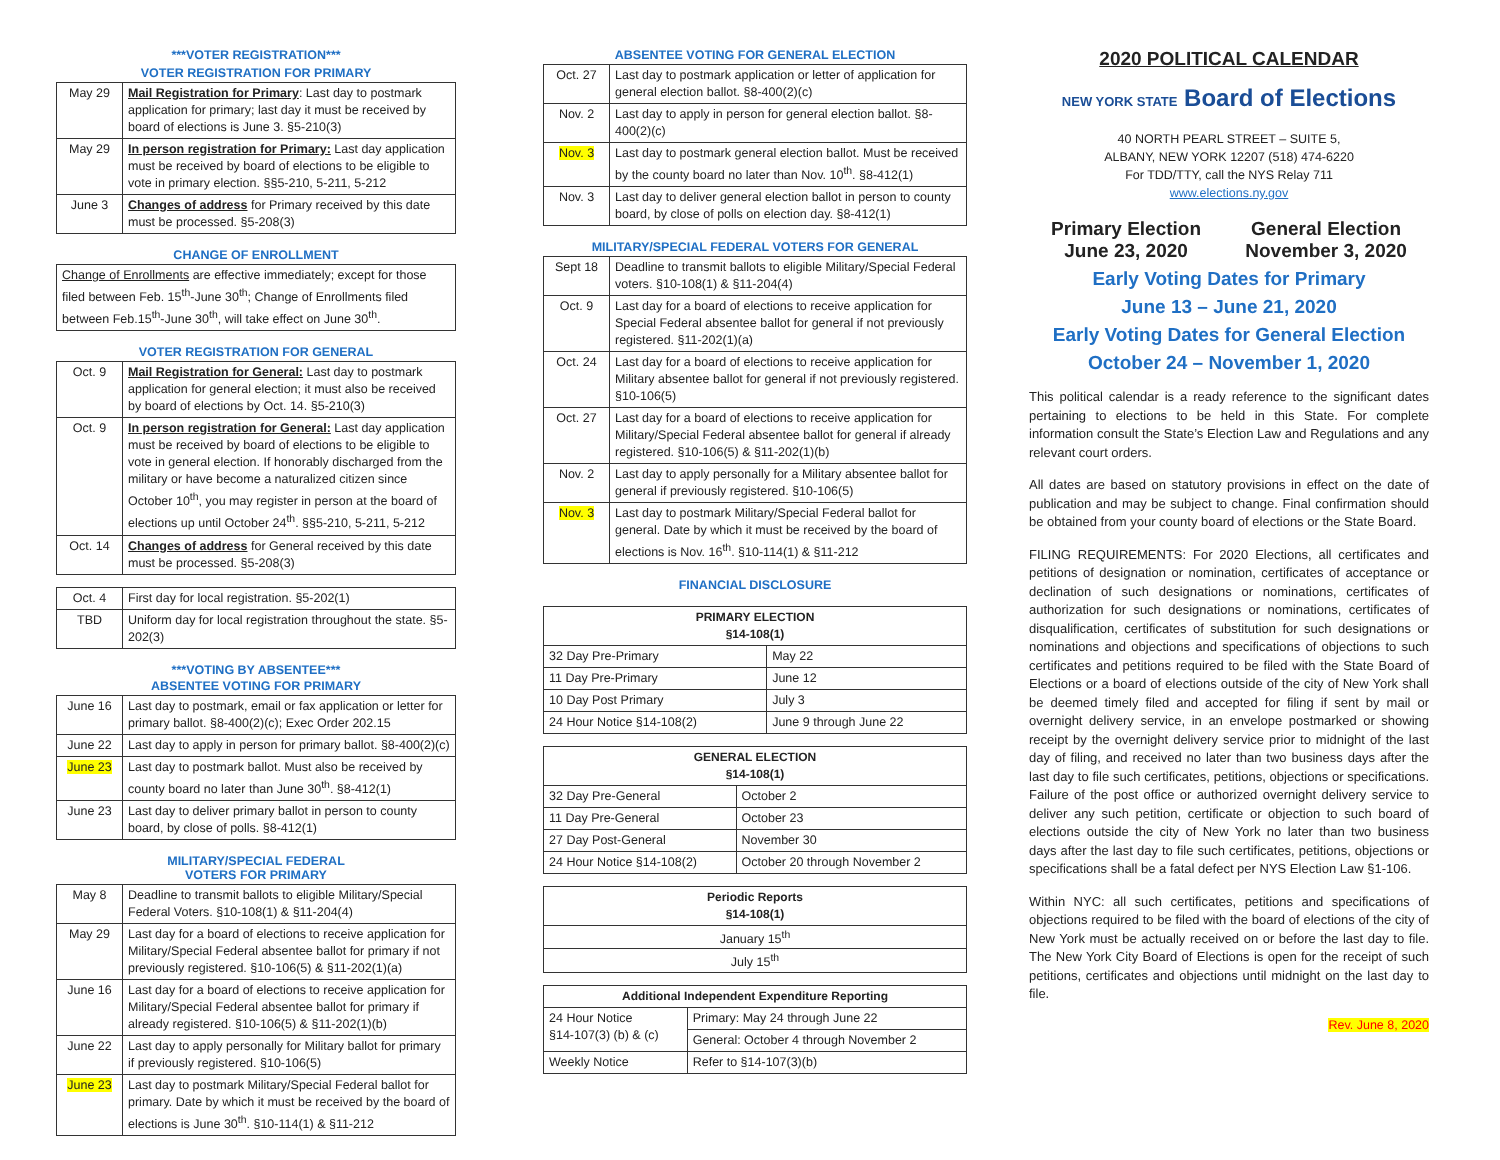***VOTER REGISTRATION***
VOTER REGISTRATION FOR PRIMARY
| May 29 | Mail Registration for Primary : Last day to postmark application for primary; last day it must be received by board of elections is June 3. §5-210(3) |
| May 29 | In person registration for Primary: Last day application must be received by board of elections to be eligible to vote in primary election. §§5-210, 5-211, 5-212 |
| June 3 | Changes of address for Primary received by this date must be processed. §5-208(3) |
CHANGE OF ENROLLMENT
| Change of Enrollments are effective immediately; except for those filed between Feb. 15<sup>th</sup>-June 30<sup>th</sup>; Change of Enrollments filed between Feb.15<sup>th</sup>-June 30<sup>th</sup>, will take effect on June 30<sup>th</sup>. |
VOTER REGISTRATION FOR GENERAL
| Oct. 9 | Mail Registration for General: Last day to postmark application for general election; it must also be received by board of elections by Oct. 14. §5-210(3) |
| Oct. 9 | In person registration for General: Last day application must be received by board of elections to be eligible to vote in general election. If honorably discharged from the military or have become a naturalized citizen since October 10<sup>th</sup>, you may register in person at the board of elections up until October 24<sup>th</sup>. §§5-210, 5-211, 5-212 |
| Oct. 14 | Changes of address for General received by this date must be processed. §5-208(3) |
| Oct. 4 | First day for local registration. §5-202(1) |
| TBD | Uniform day for local registration throughout the state. §5-202(3) |
***VOTING BY ABSENTEE***
ABSENTEE VOTING FOR PRIMARY
| June 16 | Last day to postmark, email or fax application or letter for primary ballot. §8-400(2)(c); Exec Order 202.15 |
| June 22 | Last day to apply in person for primary ballot. §8-400(2)(c) |
| June 23 | Last day to postmark ballot. Must also be received by county board no later than June 30<sup>th</sup>. §8-412(1) |
| June 23 | Last day to deliver primary ballot in person to county board, by close of polls. §8-412(1) |
MILITARY/SPECIAL FEDERAL
VOTERS FOR PRIMARY
| May 8 | Deadline to transmit ballots to eligible Military/Special Federal Voters. §10-108(1) & §11-204(4) |
| May 29 | Last day for a board of elections to receive application for Military/Special Federal absentee ballot for primary if not previously registered. §10-106(5) & §11-202(1)(a) |
| June 16 | Last day for a board of elections to receive application for Military/Special Federal absentee ballot for primary if already registered. §10-106(5) & §11-202(1)(b) |
| June 22 | Last day to apply personally for Military ballot for primary if previously registered. §10-106(5) |
| June 23 | Last day to postmark Military/Special Federal ballot for primary. Date by which it must be received by the board of elections is June 30<sup>th</sup>. §10-114(1) & §11-212 |
ABSENTEE VOTING FOR GENERAL ELECTION
| Oct. 27 | Last day to postmark application or letter of application for general election ballot. §8-400(2)(c) |
| Nov. 2 | Last day to apply in person for general election ballot. §8-400(2)(c) |
| Nov. 3 | Last day to postmark general election ballot. Must be received by the county board no later than Nov. 10<sup>th</sup>. §8-412(1) |
| Nov. 3 | Last day to deliver general election ballot in person to county board, by close of polls on election day. §8-412(1) |
MILITARY/SPECIAL FEDERAL VOTERS FOR GENERAL
| Sept 18 | Deadline to transmit ballots to eligible Military/Special Federal voters. §10-108(1) & §11-204(4) |
| Oct. 9 | Last day for a board of elections to receive application for Special Federal absentee ballot for general if not previously registered. §11-202(1)(a) |
| Oct. 24 | Last day for a board of elections to receive application for Military absentee ballot for general if not previously registered. §10-106(5) |
| Oct. 27 | Last day for a board of elections to receive application for Military/Special Federal absentee ballot for general if already registered. §10-106(5) & §11-202(1)(b) |
| Nov. 2 | Last day to apply personally for a Military absentee ballot for general if previously registered. §10-106(5) |
| Nov. 3 | Last day to postmark Military/Special Federal ballot for general. Date by which it must be received by the board of elections is Nov. 16<sup>th</sup>. §10-114(1) & §11-212 |
FINANCIAL DISCLOSURE
| PRIMARY ELECTION §14-108(1) | |
| --- | --- |
| 32 Day Pre-Primary | May 22 |
| 11 Day Pre-Primary | June 12 |
| 10 Day Post Primary | July 3 |
| 24 Hour Notice §14-108(2) | June 9 through June 22 |
| GENERAL ELECTION §14-108(1) | |
| --- | --- |
| 32 Day Pre-General | October 2 |
| 11 Day Pre-General | October 23 |
| 27 Day Post-General | November 30 |
| 24 Hour Notice §14-108(2) | October 20 through November 2 |
| Periodic Reports §14-108(1) |
| --- |
| January 15<sup>th</sup> |
| July 15<sup>th</sup> |
| Additional Independent Expenditure Reporting | |
| --- | --- |
| 24 Hour Notice §14-107(3) (b) & (c) | Primary: May 24 through June 22 |
| | General: October 4 through November 2 |
| Weekly Notice | Refer to §14-107(3)(b) |
2020 POLITICAL CALENDAR
NEW YORK STATE Board of Elections
40 NORTH PEARL STREET – SUITE 5,
ALBANY, NEW YORK 12207 (518) 474-6220
For TDD/TTY, call the NYS Relay 711
www.elections.ny.gov
Primary Election
June 23, 2020
General Election
November 3, 2020
Early Voting Dates for Primary
June 13 – June 21, 2020
Early Voting Dates for General Election
October 24 – November 1, 2020
This political calendar is a ready reference to the significant dates pertaining to elections to be held in this State. For complete information consult the State’s Election Law and Regulations and any relevant court orders.
All dates are based on statutory provisions in effect on the date of publication and may be subject to change. Final confirmation should be obtained from your county board of elections or the State Board.
FILING REQUIREMENTS: For 2020 Elections, all certificates and petitions of designation or nomination, certificates of acceptance or declination of such designations or nominations, certificates of authorization for such designations or nominations, certificates of disqualification, certificates of substitution for such designations or nominations and objections and specifications of objections to such certificates and petitions required to be filed with the State Board of Elections or a board of elections outside of the city of New York shall be deemed timely filed and accepted for filing if sent by mail or overnight delivery service, in an envelope postmarked or showing receipt by the overnight delivery service prior to midnight of the last day of filing, and received no later than two business days after the last day to file such certificates, petitions, objections or specifications. Failure of the post office or authorized overnight delivery service to deliver any such petition, certificate or objection to such board of elections outside the city of New York no later than two business days after the last day to file such certificates, petitions, objections or specifications shall be a fatal defect per NYS Election Law §1-106.
Within NYC: all such certificates, petitions and specifications of objections required to be filed with the board of elections of the city of New York must be actually received on or before the last day to file. The New York City Board of Elections is open for the receipt of such petitions, certificates and objections until midnight on the last day to file.
Rev. June 8, 2020